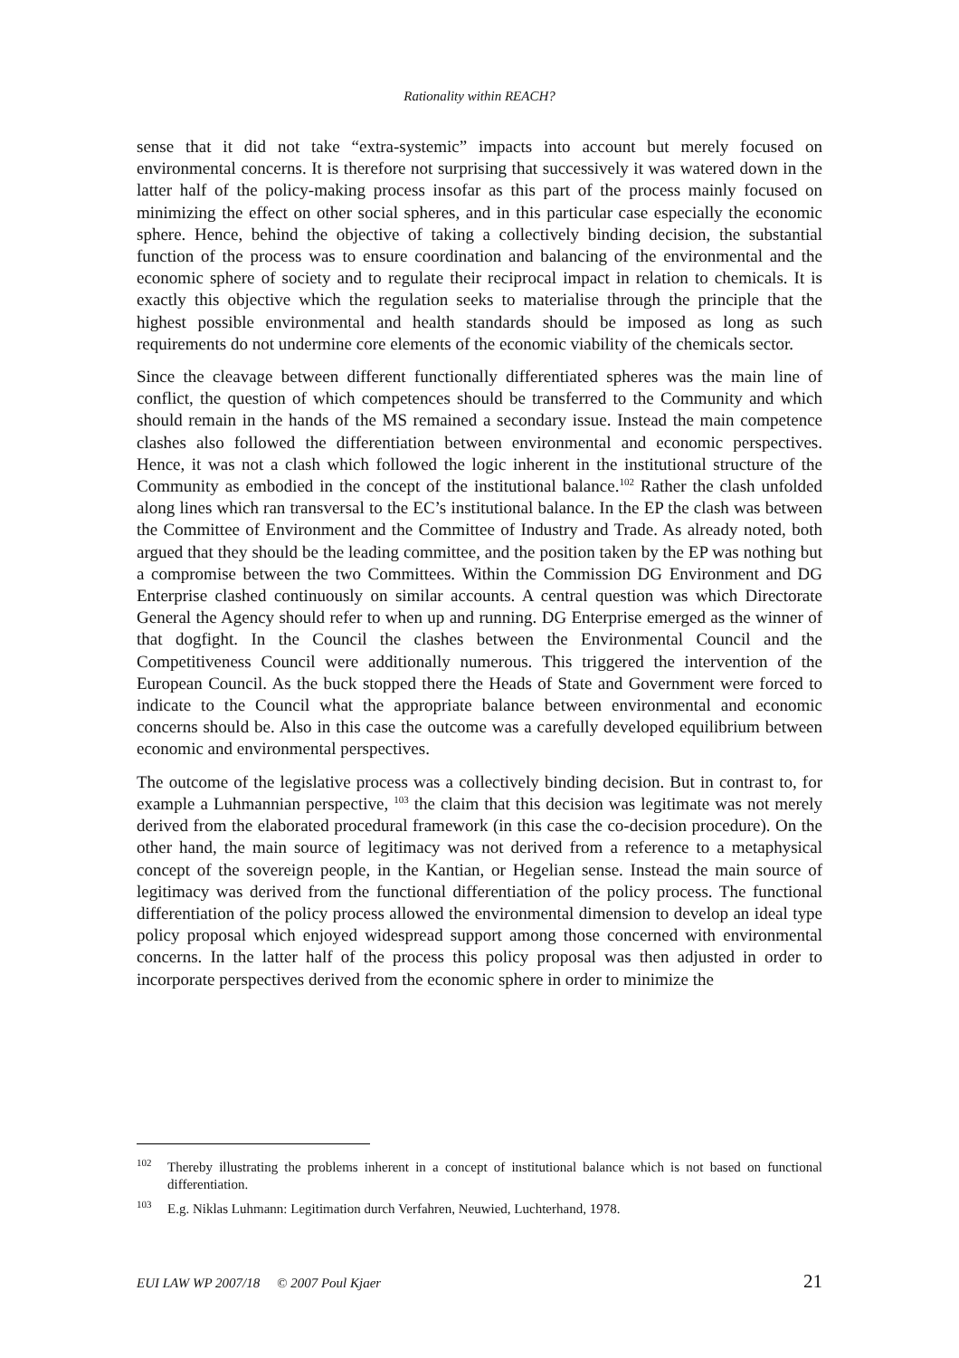Rationality within REACH?
sense that it did not take “extra-systemic” impacts into account but merely focused on environmental concerns. It is therefore not surprising that successively it was watered down in the latter half of the policy-making process insofar as this part of the process mainly focused on minimizing the effect on other social spheres, and in this particular case especially the economic sphere. Hence, behind the objective of taking a collectively binding decision, the substantial function of the process was to ensure coordination and balancing of the environmental and the economic sphere of society and to regulate their reciprocal impact in relation to chemicals. It is exactly this objective which the regulation seeks to materialise through the principle that the highest possible environmental and health standards should be imposed as long as such requirements do not undermine core elements of the economic viability of the chemicals sector.
Since the cleavage between different functionally differentiated spheres was the main line of conflict, the question of which competences should be transferred to the Community and which should remain in the hands of the MS remained a secondary issue. Instead the main competence clashes also followed the differentiation between environmental and economic perspectives. Hence, it was not a clash which followed the logic inherent in the institutional structure of the Community as embodied in the concept of the institutional balance.<sup>102</sup> Rather the clash unfolded along lines which ran transversal to the EC’s institutional balance. In the EP the clash was between the Committee of Environment and the Committee of Industry and Trade. As already noted, both argued that they should be the leading committee, and the position taken by the EP was nothing but a compromise between the two Committees. Within the Commission DG Environment and DG Enterprise clashed continuously on similar accounts. A central question was which Directorate General the Agency should refer to when up and running. DG Enterprise emerged as the winner of that dogfight. In the Council the clashes between the Environmental Council and the Competitiveness Council were additionally numerous. This triggered the intervention of the European Council. As the buck stopped there the Heads of State and Government were forced to indicate to the Council what the appropriate balance between environmental and economic concerns should be. Also in this case the outcome was a carefully developed equilibrium between economic and environmental perspectives.
The outcome of the legislative process was a collectively binding decision. But in contrast to, for example a Luhmannian perspective, <sup>103</sup> the claim that this decision was legitimate was not merely derived from the elaborated procedural framework (in this case the co-decision procedure). On the other hand, the main source of legitimacy was not derived from a reference to a metaphysical concept of the sovereign people, in the Kantian, or Hegelian sense. Instead the main source of legitimacy was derived from the functional differentiation of the policy process. The functional differentiation of the policy process allowed the environmental dimension to develop an ideal type policy proposal which enjoyed widespread support among those concerned with environmental concerns. In the latter half of the process this policy proposal was then adjusted in order to incorporate perspectives derived from the economic sphere in order to minimize the
<sup>102</sup> Thereby illustrating the problems inherent in a concept of institutional balance which is not based on functional differentiation.
<sup>103</sup> E.g. Niklas Luhmann: Legitimation durch Verfahren, Neuwied, Luchterhand, 1978.
EUI LAW WP 2007/18 © 2007 Poul Kjaer 21